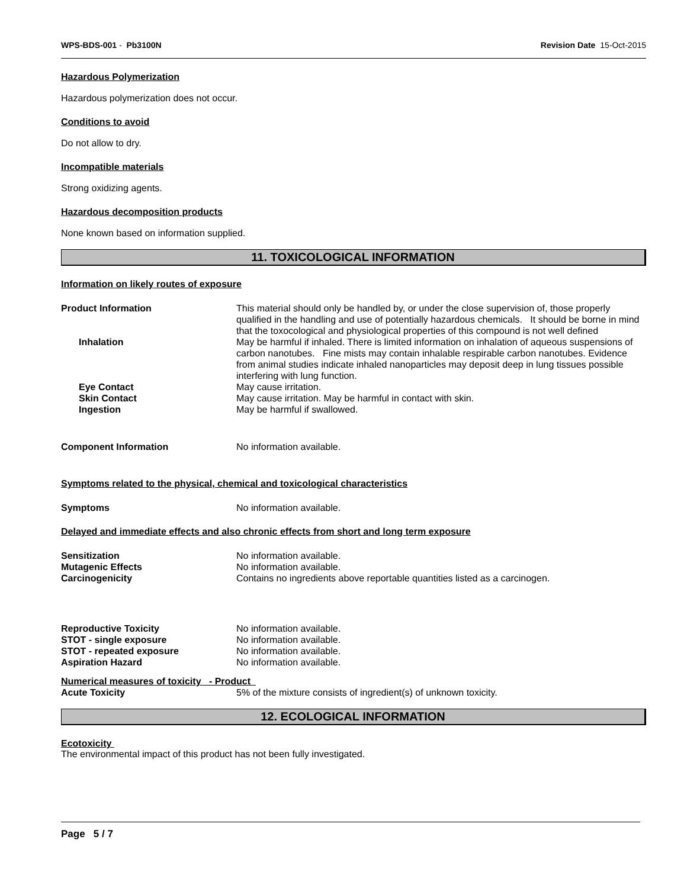WPS-BDS-001 - Pb3100N Revision Date 15-Oct-2015
Hazardous Polymerization
Hazardous polymerization does not occur.
Conditions to avoid
Do not allow to dry.
Incompatible materials
Strong oxidizing agents.
Hazardous decomposition products
None known based on information supplied.
11. TOXICOLOGICAL INFORMATION
Information on likely routes of exposure
Product Information This material should only be handled by, or under the close supervision of, those properly qualified in the handling and use of potentially hazardous chemicals. It should be borne in mind that the toxocological and physiological properties of this compound is not well defined
Inhalation May be harmful if inhaled. There is limited information on inhalation of aqueous suspensions of carbon nanotubes. Fine mists may contain inhalable respirable carbon nanotubes. Evidence from animal studies indicate inhaled nanoparticles may deposit deep in lung tissues possible interfering with lung function.
Eye Contact May cause irritation.
Skin Contact May cause irritation. May be harmful in contact with skin.
Ingestion May be harmful if swallowed.
Component Information No information available.
Symptoms related to the physical, chemical and toxicological characteristics
Symptoms No information available.
Delayed and immediate effects and also chronic effects from short and long term exposure
Sensitization No information available.
Mutagenic Effects No information available.
Carcinogenicity Contains no ingredients above reportable quantities listed as a carcinogen.
Reproductive Toxicity No information available.
STOT - single exposure No information available.
STOT - repeated exposure No information available.
Aspiration Hazard No information available.
Numerical measures of toxicity - Product
Acute Toxicity 5% of the mixture consists of ingredient(s) of unknown toxicity.
12. ECOLOGICAL INFORMATION
Ecotoxicity
The environmental impact of this product has not been fully investigated.
Page 5 / 7